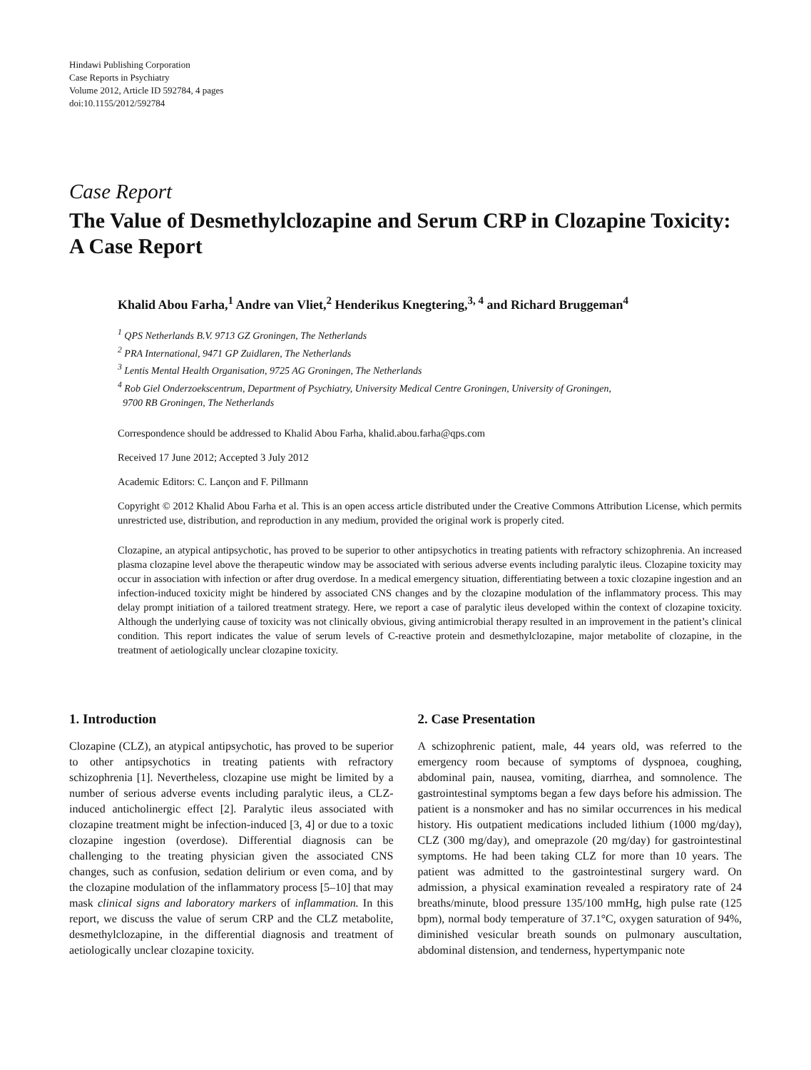Hindawi Publishing Corporation
Case Reports in Psychiatry
Volume 2012, Article ID 592784, 4 pages
doi:10.1155/2012/592784
Case Report
The Value of Desmethylclozapine and Serum CRP in Clozapine Toxicity: A Case Report
Khalid Abou Farha,<sup>1</sup> Andre van Vliet,<sup>2</sup> Henderikus Knegtering,<sup>3, 4</sup> and Richard Bruggeman<sup>4</sup>
<sup>1</sup> QPS Netherlands B.V. 9713 GZ Groningen, The Netherlands
<sup>2</sup> PRA International, 9471 GP Zuidlaren, The Netherlands
<sup>3</sup> Lentis Mental Health Organisation, 9725 AG Groningen, The Netherlands
<sup>4</sup> Rob Giel Onderzoekscentrum, Department of Psychiatry, University Medical Centre Groningen, University of Groningen,
9700 RB Groningen, The Netherlands
Correspondence should be addressed to Khalid Abou Farha, khalid.abou.farha@qps.com
Received 17 June 2012; Accepted 3 July 2012
Academic Editors: C. Lançon and F. Pillmann
Copyright © 2012 Khalid Abou Farha et al. This is an open access article distributed under the Creative Commons Attribution License, which permits unrestricted use, distribution, and reproduction in any medium, provided the original work is properly cited.
Clozapine, an atypical antipsychotic, has proved to be superior to other antipsychotics in treating patients with refractory schizophrenia. An increased plasma clozapine level above the therapeutic window may be associated with serious adverse events including paralytic ileus. Clozapine toxicity may occur in association with infection or after drug overdose. In a medical emergency situation, differentiating between a toxic clozapine ingestion and an infection-induced toxicity might be hindered by associated CNS changes and by the clozapine modulation of the inflammatory process. This may delay prompt initiation of a tailored treatment strategy. Here, we report a case of paralytic ileus developed within the context of clozapine toxicity. Although the underlying cause of toxicity was not clinically obvious, giving antimicrobial therapy resulted in an improvement in the patient’s clinical condition. This report indicates the value of serum levels of C-reactive protein and desmethylclozapine, major metabolite of clozapine, in the treatment of aetiologically unclear clozapine toxicity.
1. Introduction
Clozapine (CLZ), an atypical antipsychotic, has proved to be superior to other antipsychotics in treating patients with refractory schizophrenia [1]. Nevertheless, clozapine use might be limited by a number of serious adverse events including paralytic ileus, a CLZ-induced anticholinergic effect [2]. Paralytic ileus associated with clozapine treatment might be infection-induced [3, 4] or due to a toxic clozapine ingestion (overdose). Differential diagnosis can be challenging to the treating physician given the associated CNS changes, such as confusion, sedation delirium or even coma, and by the clozapine modulation of the inflammatory process [5–10] that may mask clinical signs and laboratory markers of inflammation. In this report, we discuss the value of serum CRP and the CLZ metabolite, desmethylclozapine, in the differential diagnosis and treatment of aetiologically unclear clozapine toxicity.
2. Case Presentation
A schizophrenic patient, male, 44 years old, was referred to the emergency room because of symptoms of dyspnoea, coughing, abdominal pain, nausea, vomiting, diarrhea, and somnolence. The gastrointestinal symptoms began a few days before his admission. The patient is a nonsmoker and has no similar occurrences in his medical history. His outpatient medications included lithium (1000 mg/day), CLZ (300 mg/day), and omeprazole (20 mg/day) for gastrointestinal symptoms. He had been taking CLZ for more than 10 years. The patient was admitted to the gastrointestinal surgery ward. On admission, a physical examination revealed a respiratory rate of 24 breaths/minute, blood pressure 135/100 mmHg, high pulse rate (125 bpm), normal body temperature of 37.1°C, oxygen saturation of 94%, diminished vesicular breath sounds on pulmonary auscultation, abdominal distension, and tenderness, hypertympanic note